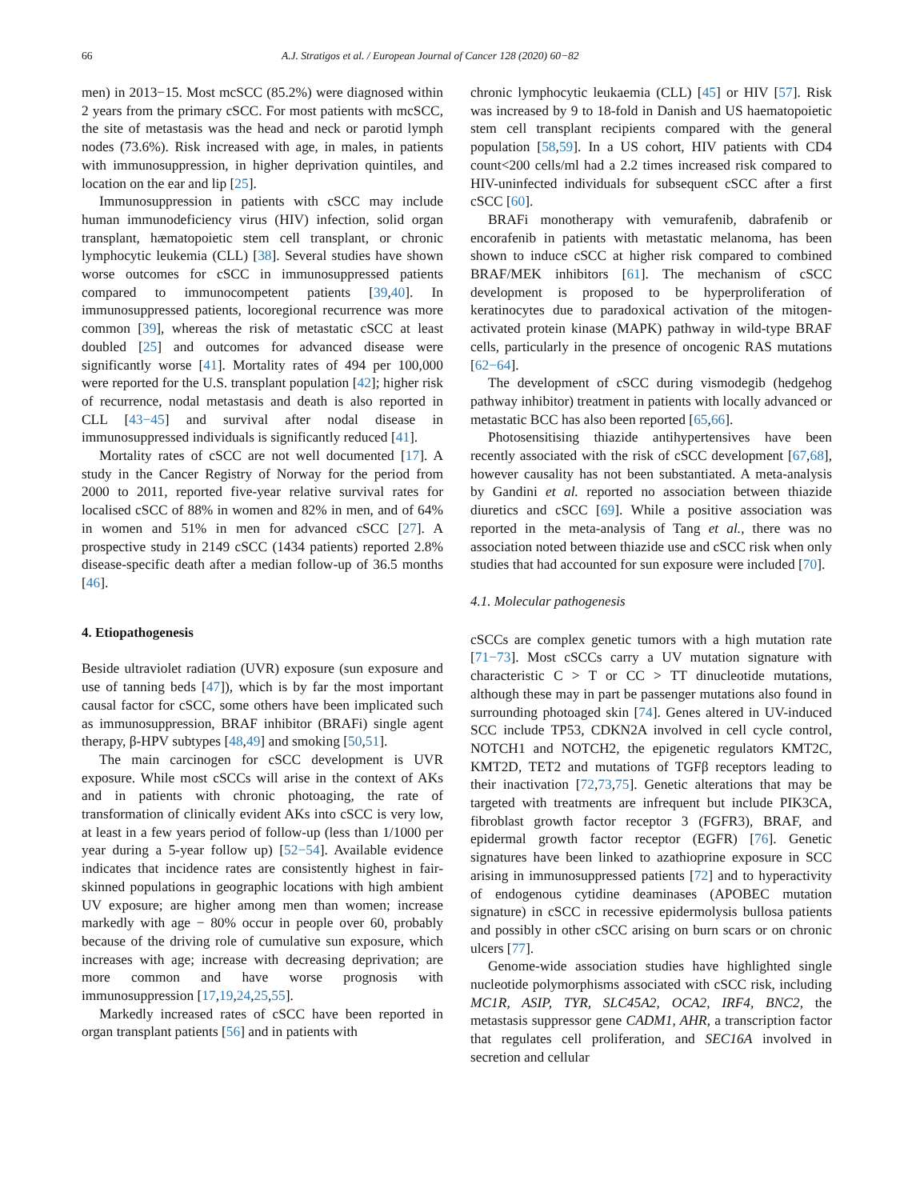66 A.J. Stratigos et al. / European Journal of Cancer 128 (2020) 60−82
men) in 2013−15. Most mcSCC (85.2%) were diagnosed within 2 years from the primary cSCC. For most patients with mcSCC, the site of metastasis was the head and neck or parotid lymph nodes (73.6%). Risk increased with age, in males, in patients with immunosuppression, in higher deprivation quintiles, and location on the ear and lip [25].
Immunosuppression in patients with cSCC may include human immunodeficiency virus (HIV) infection, solid organ transplant, hæmatopoietic stem cell transplant, or chronic lymphocytic leukemia (CLL) [38]. Several studies have shown worse outcomes for cSCC in immunosuppressed patients compared to immunocompetent patients [39,40]. In immunosuppressed patients, locoregional recurrence was more common [39], whereas the risk of metastatic cSCC at least doubled [25] and outcomes for advanced disease were significantly worse [41]. Mortality rates of 494 per 100,000 were reported for the U.S. transplant population [42]; higher risk of recurrence, nodal metastasis and death is also reported in CLL [43−45] and survival after nodal disease in immunosuppressed individuals is significantly reduced [41].
Mortality rates of cSCC are not well documented [17]. A study in the Cancer Registry of Norway for the period from 2000 to 2011, reported five-year relative survival rates for localised cSCC of 88% in women and 82% in men, and of 64% in women and 51% in men for advanced cSCC [27]. A prospective study in 2149 cSCC (1434 patients) reported 2.8% disease-specific death after a median follow-up of 36.5 months [46].
4. Etiopathogenesis
Beside ultraviolet radiation (UVR) exposure (sun exposure and use of tanning beds [47]), which is by far the most important causal factor for cSCC, some others have been implicated such as immunosuppression, BRAF inhibitor (BRAFi) single agent therapy, β-HPV subtypes [48,49] and smoking [50,51].
The main carcinogen for cSCC development is UVR exposure. While most cSCCs will arise in the context of AKs and in patients with chronic photoaging, the rate of transformation of clinically evident AKs into cSCC is very low, at least in a few years period of follow-up (less than 1/1000 per year during a 5-year follow up) [52−54]. Available evidence indicates that incidence rates are consistently highest in fair-skinned populations in geographic locations with high ambient UV exposure; are higher among men than women; increase markedly with age − 80% occur in people over 60, probably because of the driving role of cumulative sun exposure, which increases with age; increase with decreasing deprivation; are more common and have worse prognosis with immunosuppression [17,19,24,25,55].
Markedly increased rates of cSCC have been reported in organ transplant patients [56] and in patients with
chronic lymphocytic leukaemia (CLL) [45] or HIV [57]. Risk was increased by 9 to 18-fold in Danish and US haematopoietic stem cell transplant recipients compared with the general population [58,59]. In a US cohort, HIV patients with CD4 count<200 cells/ml had a 2.2 times increased risk compared to HIV-uninfected individuals for subsequent cSCC after a first cSCC [60].
BRAFi monotherapy with vemurafenib, dabrafenib or encorafenib in patients with metastatic melanoma, has been shown to induce cSCC at higher risk compared to combined BRAF/MEK inhibitors [61]. The mechanism of cSCC development is proposed to be hyperproliferation of keratinocytes due to paradoxical activation of the mitogen-activated protein kinase (MAPK) pathway in wild-type BRAF cells, particularly in the presence of oncogenic RAS mutations [62−64].
The development of cSCC during vismodegib (hedgehog pathway inhibitor) treatment in patients with locally advanced or metastatic BCC has also been reported [65,66].
Photosensitising thiazide antihypertensives have been recently associated with the risk of cSCC development [67,68], however causality has not been substantiated. A meta-analysis by Gandini et al. reported no association between thiazide diuretics and cSCC [69]. While a positive association was reported in the meta-analysis of Tang et al., there was no association noted between thiazide use and cSCC risk when only studies that had accounted for sun exposure were included [70].
4.1. Molecular pathogenesis
cSCCs are complex genetic tumors with a high mutation rate [71−73]. Most cSCCs carry a UV mutation signature with characteristic C > T or CC > TT dinucleotide mutations, although these may in part be passenger mutations also found in surrounding photoaged skin [74]. Genes altered in UV-induced SCC include TP53, CDKN2A involved in cell cycle control, NOTCH1 and NOTCH2, the epigenetic regulators KMT2C, KMT2D, TET2 and mutations of TGFβ receptors leading to their inactivation [72,73,75]. Genetic alterations that may be targeted with treatments are infrequent but include PIK3CA, fibroblast growth factor receptor 3 (FGFR3), BRAF, and epidermal growth factor receptor (EGFR) [76]. Genetic signatures have been linked to azathioprine exposure in SCC arising in immunosuppressed patients [72] and to hyperactivity of endogenous cytidine deaminases (APOBEC mutation signature) in cSCC in recessive epidermolysis bullosa patients and possibly in other cSCC arising on burn scars or on chronic ulcers [77].
Genome-wide association studies have highlighted single nucleotide polymorphisms associated with cSCC risk, including MC1R, ASIP, TYR, SLC45A2, OCA2, IRF4, BNC2, the metastasis suppressor gene CADM1, AHR, a transcription factor that regulates cell proliferation, and SEC16A involved in secretion and cellular